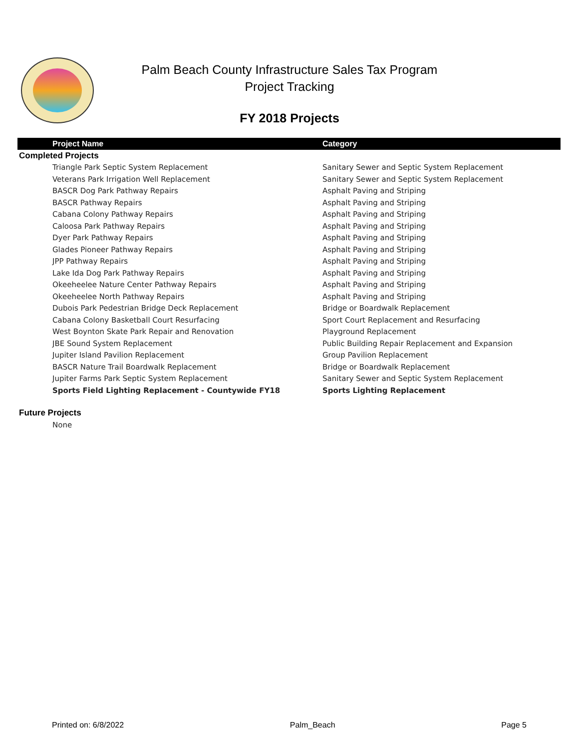Palm Beach County Infrastructure Sales Tax Program
Project Tracking
FY 2018 Projects
| Project Name | Category |
| --- | --- |
| Completed Projects | |
| Triangle Park Septic System Replacement | Sanitary Sewer and Septic System Replacement |
| Veterans Park Irrigation Well Replacement | Sanitary Sewer and Septic System Replacement |
| BASCR Dog Park Pathway Repairs | Asphalt Paving and Striping |
| BASCR Pathway Repairs | Asphalt Paving and Striping |
| Cabana Colony Pathway Repairs | Asphalt Paving and Striping |
| Caloosa Park Pathway Repairs | Asphalt Paving and Striping |
| Dyer Park Pathway Repairs | Asphalt Paving and Striping |
| Glades Pioneer Pathway Repairs | Asphalt Paving and Striping |
| JPP Pathway Repairs | Asphalt Paving and Striping |
| Lake Ida Dog Park Pathway Repairs | Asphalt Paving and Striping |
| Okeeheelee Nature Center Pathway Repairs | Asphalt Paving and Striping |
| Okeeheelee North Pathway Repairs | Asphalt Paving and Striping |
| Dubois Park Pedestrian Bridge Deck Replacement | Bridge or Boardwalk Replacement |
| Cabana Colony Basketball Court Resurfacing | Sport Court Replacement and Resurfacing |
| West Boynton Skate Park Repair and Renovation | Playground Replacement |
| JBE Sound System Replacement | Public Building Repair Replacement and Expansion |
| Jupiter Island Pavilion Replacement | Group Pavilion Replacement |
| BASCR Nature Trail Boardwalk Replacement | Bridge or Boardwalk Replacement |
| Jupiter Farms Park Septic System Replacement | Sanitary Sewer and Septic System Replacement |
| Sports Field Lighting Replacement - Countywide FY18 | Sports Lighting Replacement |
| Future Projects | |
| None | |
Printed on: 6/8/2022 Palm_Beach Page 5